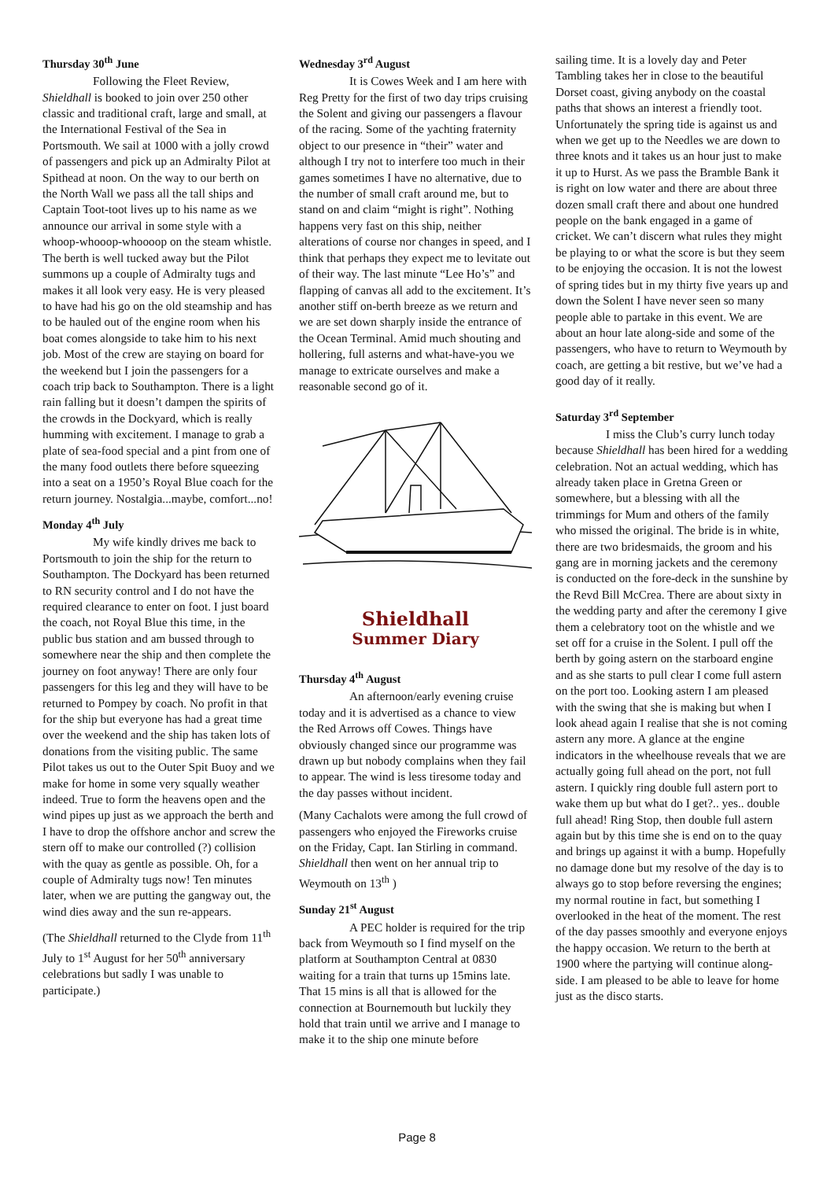Thursday 30<sup>th</sup> June
Following the Fleet Review, Shieldhall is booked to join over 250 other classic and traditional craft, large and small, at the International Festival of the Sea in Portsmouth. We sail at 1000 with a jolly crowd of passengers and pick up an Admiralty Pilot at Spithead at noon. On the way to our berth on the North Wall we pass all the tall ships and Captain Toot-toot lives up to his name as we announce our arrival in some style with a whoop-whooop-whoooop on the steam whistle. The berth is well tucked away but the Pilot summons up a couple of Admiralty tugs and makes it all look very easy. He is very pleased to have had his go on the old steamship and has to be hauled out of the engine room when his boat comes alongside to take him to his next job. Most of the crew are staying on board for the weekend but I join the passengers for a coach trip back to Southampton. There is a light rain falling but it doesn’t dampen the spirits of the crowds in the Dockyard, which is really humming with excitement. I manage to grab a plate of sea-food special and a pint from one of the many food outlets there before squeezing into a seat on a 1950’s Royal Blue coach for the return journey. Nostalgia...maybe, comfort...no!
Monday 4<sup>th</sup> July
My wife kindly drives me back to Portsmouth to join the ship for the return to Southampton. The Dockyard has been returned to RN security control and I do not have the required clearance to enter on foot. I just board the coach, not Royal Blue this time, in the public bus station and am bussed through to somewhere near the ship and then complete the journey on foot anyway! There are only four passengers for this leg and they will have to be returned to Pompey by coach. No profit in that for the ship but everyone has had a great time over the weekend and the ship has taken lots of donations from the visiting public. The same Pilot takes us out to the Outer Spit Buoy and we make for home in some very squally weather indeed. True to form the heavens open and the wind pipes up just as we approach the berth and I have to drop the offshore anchor and screw the stern off to make our controlled (?) collision with the quay as gentle as possible. Oh, for a couple of Admiralty tugs now! Ten minutes later, when we are putting the gangway out, the wind dies away and the sun re-appears.
(The Shieldhall returned to the Clyde from 11<sup>th</sup> July to 1<sup>st</sup> August for her 50<sup>th</sup> anniversary celebrations but sadly I was unable to participate.)
Wednesday 3<sup>rd</sup> August
It is Cowes Week and I am here with Reg Pretty for the first of two day trips cruising the Solent and giving our passengers a flavour of the racing. Some of the yachting fraternity object to our presence in “their” water and although I try not to interfere too much in their games sometimes I have no alternative, due to the number of small craft around me, but to stand on and claim “might is right”. Nothing happens very fast on this ship, neither alterations of course nor changes in speed, and I think that perhaps they expect me to levitate out of their way. The last minute “Lee Ho’s” and flapping of canvas all add to the excitement. It’s another stiff on-berth breeze as we return and we are set down sharply inside the entrance of the Ocean Terminal. Amid much shouting and hollering, full asterns and what-have-you we manage to extricate ourselves and make a reasonable second go of it.
Shieldhall
Summer Diary
Thursday 4<sup>th</sup> August
An afternoon/early evening cruise today and it is advertised as a chance to view the Red Arrows off Cowes. Things have obviously changed since our programme was drawn up but nobody complains when they fail to appear. The wind is less tiresome today and the day passes without incident.
(Many Cachalots were among the full crowd of passengers who enjoyed the Fireworks cruise on the Friday, Capt. Ian Stirling in command. Shieldhall then went on her annual trip to Weymouth on 13<sup>th</sup> )
Sunday 21<sup>st</sup> August
A PEC holder is required for the trip back from Weymouth so I find myself on the platform at Southampton Central at 0830 waiting for a train that turns up 15mins late. That 15 mins is all that is allowed for the connection at Bournemouth but luckily they hold that train until we arrive and I manage to make it to the ship one minute before
sailing time. It is a lovely day and Peter Tambling takes her in close to the beautiful Dorset coast, giving anybody on the coastal paths that shows an interest a friendly toot. Unfortunately the spring tide is against us and when we get up to the Needles we are down to three knots and it takes us an hour just to make it up to Hurst. As we pass the Bramble Bank it is right on low water and there are about three dozen small craft there and about one hundred people on the bank engaged in a game of cricket. We can’t discern what rules they might be playing to or what the score is but they seem to be enjoying the occasion. It is not the lowest of spring tides but in my thirty five years up and down the Solent I have never seen so many people able to partake in this event. We are about an hour late along-side and some of the passengers, who have to return to Weymouth by coach, are getting a bit restive, but we’ve had a good day of it really.
Saturday 3<sup>rd</sup> September
I miss the Club’s curry lunch today because Shieldhall has been hired for a wedding celebration. Not an actual wedding, which has already taken place in Gretna Green or somewhere, but a blessing with all the trimmings for Mum and others of the family who missed the original. The bride is in white, there are two bridesmaids, the groom and his gang are in morning jackets and the ceremony is conducted on the fore-deck in the sunshine by the Revd Bill McCrea. There are about sixty in the wedding party and after the ceremony I give them a celebratory toot on the whistle and we set off for a cruise in the Solent. I pull off the berth by going astern on the starboard engine and as she starts to pull clear I come full astern on the port too. Looking astern I am pleased with the swing that she is making but when I look ahead again I realise that she is not coming astern any more. A glance at the engine indicators in the wheelhouse reveals that we are actually going full ahead on the port, not full astern. I quickly ring double full astern port to wake them up but what do I get?.. yes.. double full ahead! Ring Stop, then double full astern again but by this time she is end on to the quay and brings up against it with a bump. Hopefully no damage done but my resolve of the day is to always go to stop before reversing the engines; my normal routine in fact, but something I overlooked in the heat of the moment. The rest of the day passes smoothly and everyone enjoys the happy occasion. We return to the berth at 1900 where the partying will continue along-side. I am pleased to be able to leave for home just as the disco starts.
Page 8